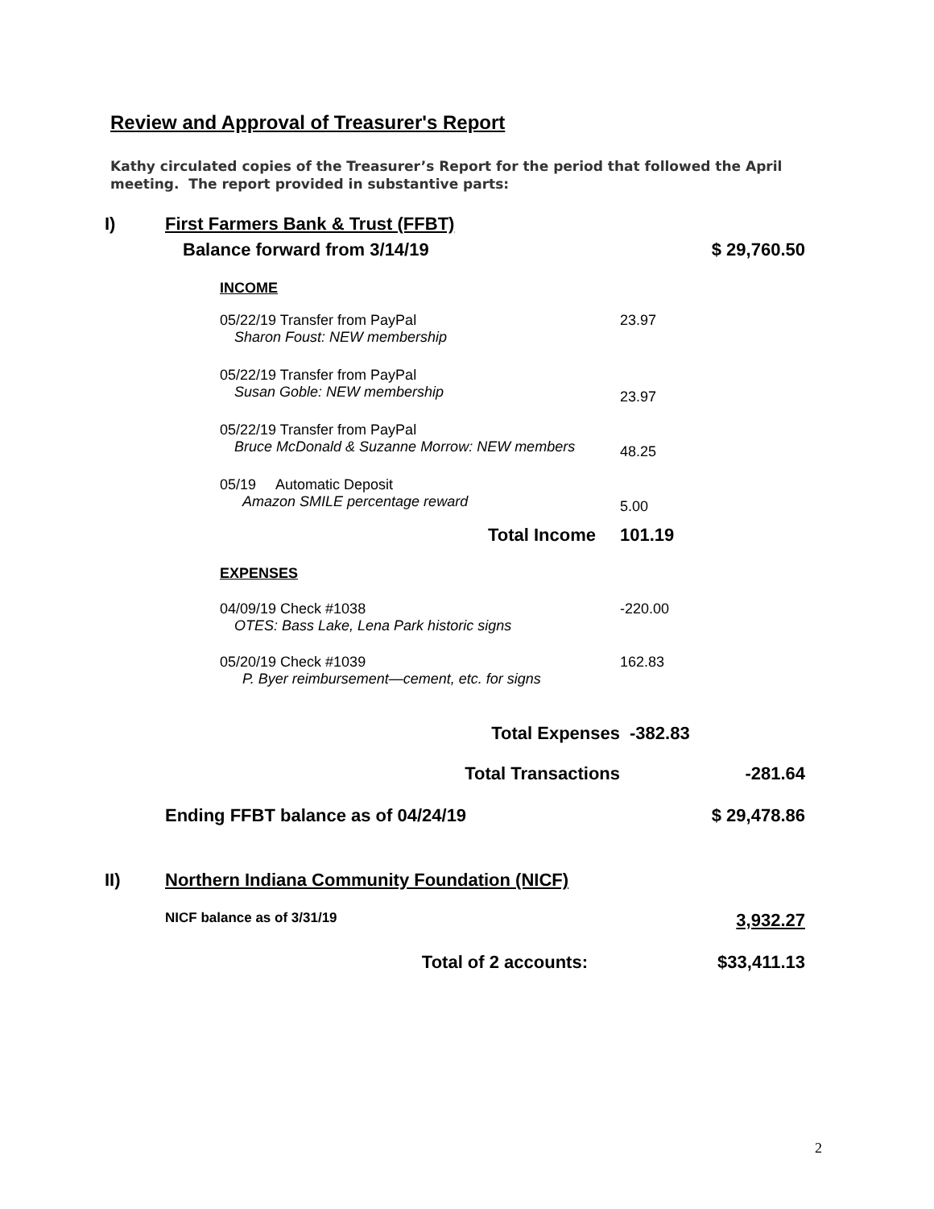Review and Approval of Treasurer's Report
Kathy circulated copies of the Treasurer’s Report for the period that followed the April meeting. The report provided in substantive parts:
| I) | First Farmers Bank & Trust (FFBT) | | |
| | Balance forward from 3/14/19 | | $ 29,760.50 |
| | INCOME | | |
| | 05/22/19 Transfer from PayPal Sharon Foust: NEW membership | 23.97 | |
| | 05/22/19 Transfer from PayPal Susan Goble: NEW membership | 23.97 | |
| | 05/22/19 Transfer from PayPal Bruce McDonald & Suzanne Morrow: NEW members | 48.25 | |
| | 05/19 Automatic Deposit Amazon SMILE percentage reward | 5.00 | |
| | Total Income | 101.19 | |
| | EXPENSES | | |
| | 04/09/19 Check #1038 OTES: Bass Lake, Lena Park historic signs | -220.00 | |
| | 05/20/19 Check #1039 P. Byer reimbursement—cement, etc. for signs | 162.83 | |
| | Total Expenses | -382.83 | |
| | Total Transactions | | -281.64 |
| | Ending FFBT balance as of 04/24/19 | | $ 29,478.86 |
| II) | Northern Indiana Community Foundation (NICF) | | |
| | NICF balance as of 3/31/19 | | 3,932.27 |
| | Total of 2 accounts: | | $33,411.13 |
2